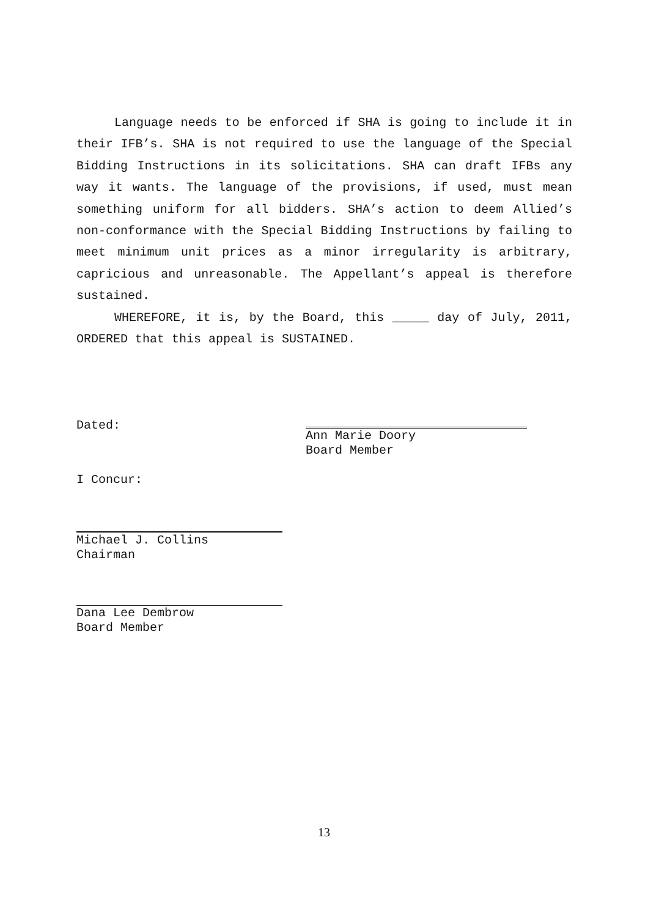Language needs to be enforced if SHA is going to include it in their IFB’s. SHA is not required to use the language of the Special Bidding Instructions in its solicitations. SHA can draft IFBs any way it wants. The language of the provisions, if used, must mean something uniform for all bidders. SHA’s action to deem Allied’s non-conformance with the Special Bidding Instructions by failing to meet minimum unit prices as a minor irregularity is arbitrary, capricious and unreasonable. The Appellant’s appeal is therefore sustained.
WHEREFORE, it is, by the Board, this _____ day of July, 2011, ORDERED that this appeal is SUSTAINED.
Dated: Ann Marie Doory
Board Member
I Concur:
Michael J. Collins
Chairman
Dana Lee Dembrow
Board Member
13